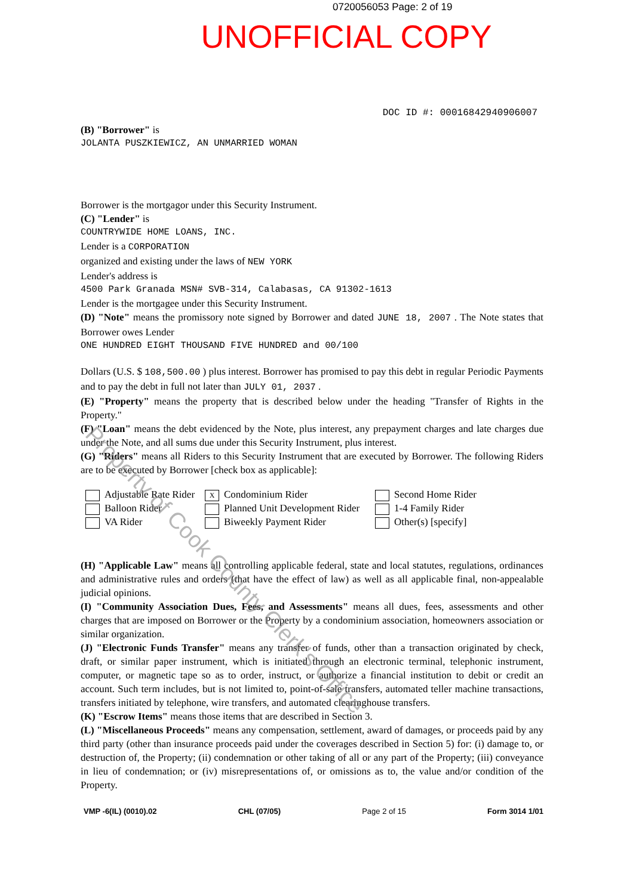0720056053 Page: 2 of 19
UNOFFICIAL COPY
DOC ID #: 00016842940906007
(B) "Borrower" is
JOLANTA PUSZKIEWICZ, AN UNMARRIED WOMAN
Borrower is the mortgagor under this Security Instrument.
(C) "Lender" is
COUNTRYWIDE HOME LOANS, INC.
Lender is a CORPORATION
organized and existing under the laws of NEW YORK
Lender's address is
4500 Park Granada MSN# SVB-314, Calabasas, CA 91302-1613
Lender is the mortgagee under this Security Instrument.
(D) "Note" means the promissory note signed by Borrower and dated JUNE 18, 2007 . The Note states that Borrower owes Lender
ONE HUNDRED EIGHT THOUSAND FIVE HUNDRED and 00/100
Dollars (U.S. $ 108,500.00 ) plus interest. Borrower has promised to pay this debt in regular Periodic Payments and to pay the debt in full not later than JULY 01, 2037 .
(E) "Property" means the property that is described below under the heading "Transfer of Rights in the Property."
(F) "Loan" means the debt evidenced by the Note, plus interest, any prepayment charges and late charges due under the Note, and all sums due under this Security Instrument, plus interest.
(G) "Riders" means all Riders to this Security Instrument that are executed by Borrower. The following Riders are to be executed by Borrower [check box as applicable]:
Adjustable Rate Rider
Balloon Rider
VA Rider
X Condominium Rider
Planned Unit Development Rider
Biweekly Payment Rider
Second Home Rider
1-4 Family Rider
Other(s) [specify]
(H) "Applicable Law" means all controlling applicable federal, state and local statutes, regulations, ordinances and administrative rules and orders (that have the effect of law) as well as all applicable final, non-appealable judicial opinions.
(I) "Community Association Dues, Fees, and Assessments" means all dues, fees, assessments and other charges that are imposed on Borrower or the Property by a condominium association, homeowners association or similar organization.
(J) "Electronic Funds Transfer" means any transfer of funds, other than a transaction originated by check, draft, or similar paper instrument, which is initiated through an electronic terminal, telephonic instrument, computer, or magnetic tape so as to order, instruct, or authorize a financial institution to debit or credit an account. Such term includes, but is not limited to, point-of-sale transfers, automated teller machine transactions, transfers initiated by telephone, wire transfers, and automated clearinghouse transfers.
(K) "Escrow Items" means those items that are described in Section 3.
(L) "Miscellaneous Proceeds" means any compensation, settlement, award of damages, or proceeds paid by any third party (other than insurance proceeds paid under the coverages described in Section 5) for: (i) damage to, or destruction of, the Property; (ii) condemnation or other taking of all or any part of the Property; (iii) conveyance in lieu of condemnation; or (iv) misrepresentations of, or omissions as to, the value and/or condition of the Property.
VMP -6(IL) (0010).02 CHL (07/05) Page 2 of 15 Form 3014 1/01
Property of Cook County Clerk's Office